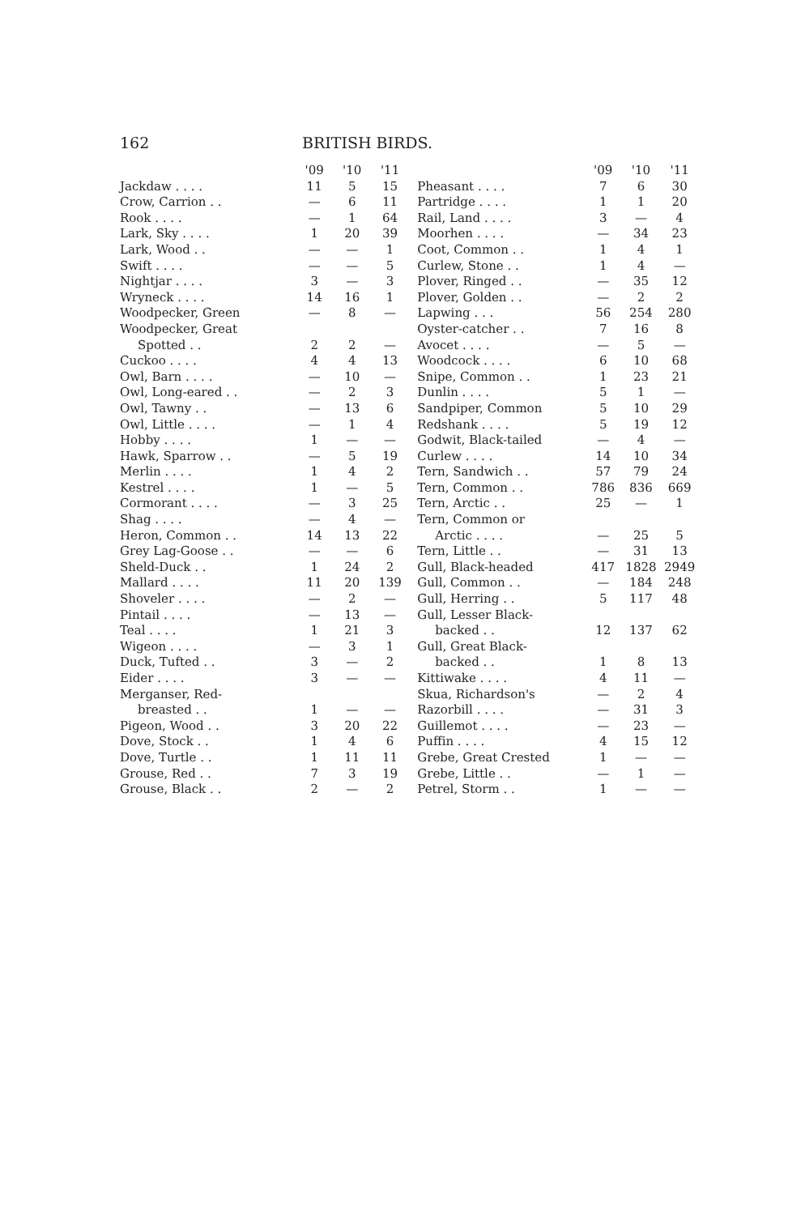162 BRITISH BIRDS.
| | '09 | '10 | '11 |
| --- | --- | --- | --- |
| Jackdaw . . . . | 11 | 5 | 15 |
| Crow, Carrion . . | — | 6 | 11 |
| Rook . . . . | — | 1 | 64 |
| Lark, Sky . . . . | 1 | 20 | 39 |
| Lark, Wood . . | — | — | 1 |
| Swift . . . . | — | — | 5 |
| Nightjar . . . . | 3 | — | 3 |
| Wryneck . . . . | 14 | 16 | 1 |
| Woodpecker, Green | — | 8 | — |
| Woodpecker, Great | | | |
| Spotted . . | 2 | 2 | — |
| Cuckoo . . . . | 4 | 4 | 13 |
| Owl, Barn . . . . | — | 10 | — |
| Owl, Long-eared . . | — | 2 | 3 |
| Owl, Tawny . . | — | 13 | 6 |
| Owl, Little . . . . | — | 1 | 4 |
| Hobby . . . . | 1 | — | — |
| Hawk, Sparrow . . | — | 5 | 19 |
| Merlin . . . . | 1 | 4 | 2 |
| Kestrel . . . . | 1 | — | 5 |
| Cormorant . . . . | — | 3 | 25 |
| Shag . . . . | — | 4 | — |
| Heron, Common . . | 14 | 13 | 22 |
| Grey Lag-Goose . . | — | — | 6 |
| Sheld-Duck . . | 1 | 24 | 2 |
| Mallard . . . . | 11 | 20 | 139 |
| Shoveler . . . . | — | 2 | — |
| Pintail . . . . | — | 13 | — |
| Teal . . . . | 1 | 21 | 3 |
| Wigeon . . . . | — | 3 | 1 |
| Duck, Tufted . . | 3 | — | 2 |
| Eider . . . . | 3 | — | — |
| Merganser, Red- | | | |
| breasted . . | 1 | — | — |
| Pigeon, Wood . . | 3 | 20 | 22 |
| Dove, Stock . . | 1 | 4 | 6 |
| Dove, Turtle . . | 1 | 11 | 11 |
| Grouse, Red . . | 7 | 3 | 19 |
| Grouse, Black . . | 2 | — | 2 |
| | '09 | '10 | '11 |
| --- | --- | --- | --- |
| Pheasant . . . . | 7 | 6 | 30 |
| Partridge . . . . | 1 | 1 | 20 |
| Rail, Land . . . . | 3 | — | 4 |
| Moorhen . . . . | — | 34 | 23 |
| Coot, Common . . | 1 | 4 | 1 |
| Curlew, Stone . . | 1 | 4 | — |
| Plover, Ringed . . | — | 35 | 12 |
| Plover, Golden . . | — | 2 | 2 |
| Lapwing . . . | 56 | 254 | 280 |
| Oyster-catcher . . | 7 | 16 | 8 |
| Avocet . . . . | — | 5 | — |
| Woodcock . . . . | 6 | 10 | 68 |
| Snipe, Common . . | 1 | 23 | 21 |
| Dunlin . . . . | 5 | 1 | — |
| Sandpiper, Common | 5 | 10 | 29 |
| Redshank . . . . | 5 | 19 | 12 |
| Godwit, Black-tailed | — | 4 | — |
| Curlew . . . . | 14 | 10 | 34 |
| Tern, Sandwich . . | 57 | 79 | 24 |
| Tern, Common . . | 786 | 836 | 669 |
| Tern, Arctic . . | 25 | — | 1 |
| Tern, Common or | | | |
| Arctic . . . . | — | 25 | 5 |
| Tern, Little . . | — | 31 | 13 |
| Gull, Black-headed | 417 | 1828 | 2949 |
| Gull, Common . . | — | 184 | 248 |
| Gull, Herring . . | 5 | 117 | 48 |
| Gull, Lesser Black- | | | |
| backed . . | 12 | 137 | 62 |
| Gull, Great Black- | | | |
| backed . . | 1 | 8 | 13 |
| Kittiwake . . . . | 4 | 11 | — |
| Skua, Richardson's | — | 2 | 4 |
| Razorbill . . . . | — | 31 | 3 |
| Guillemot . . . . | — | 23 | — |
| Puffin . . . . | 4 | 15 | 12 |
| Grebe, Great Crested | 1 | — | — |
| Grebe, Little . . | — | 1 | — |
| Petrel, Storm . . | 1 | — | — |